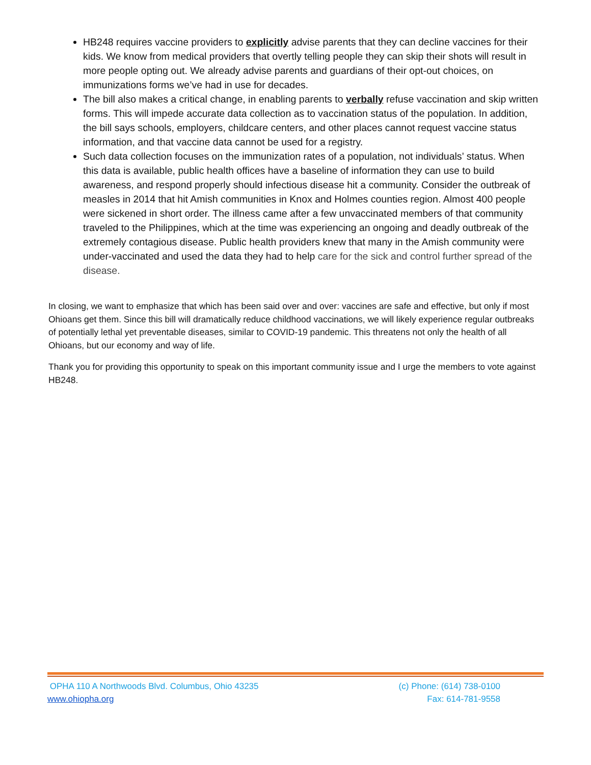HB248 requires vaccine providers to explicitly advise parents that they can decline vaccines for their kids. We know from medical providers that overtly telling people they can skip their shots will result in more people opting out. We already advise parents and guardians of their opt-out choices, on immunizations forms we’ve had in use for decades.
The bill also makes a critical change, in enabling parents to verbally refuse vaccination and skip written forms. This will impede accurate data collection as to vaccination status of the population. In addition, the bill says schools, employers, childcare centers, and other places cannot request vaccine status information, and that vaccine data cannot be used for a registry.
Such data collection focuses on the immunization rates of a population, not individuals’ status. When this data is available, public health offices have a baseline of information they can use to build awareness, and respond properly should infectious disease hit a community. Consider the outbreak of measles in 2014 that hit Amish communities in Knox and Holmes counties region. Almost 400 people were sickened in short order. The illness came after a few unvaccinated members of that community traveled to the Philippines, which at the time was experiencing an ongoing and deadly outbreak of the extremely contagious disease. Public health providers knew that many in the Amish community were under-vaccinated and used the data they had to help care for the sick and control further spread of the disease.
In closing, we want to emphasize that which has been said over and over: vaccines are safe and effective, but only if most Ohioans get them. Since this bill will dramatically reduce childhood vaccinations, we will likely experience regular outbreaks of potentially lethal yet preventable diseases, similar to COVID-19 pandemic. This threatens not only the health of all Ohioans, but our economy and way of life.
Thank you for providing this opportunity to speak on this important community issue and I urge the members to vote against HB248.
OPHA 110 A Northwoods Blvd. Columbus, Ohio 43235 (c) Phone: (614) 738-0100
www.ohiopha.org Fax: 614-781-9558